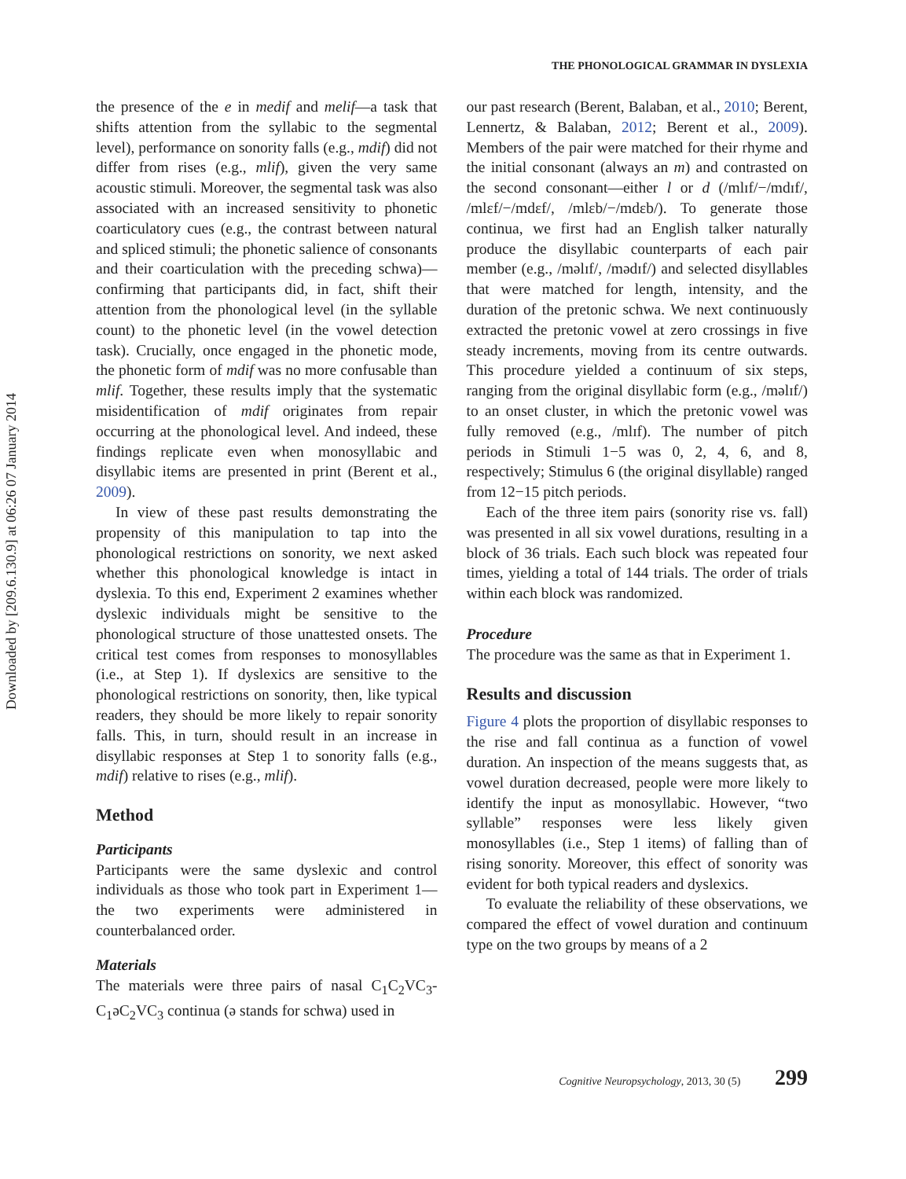Downloaded by [209.6.130.9] at 06:26 07 January 2014
THE PHONOLOGICAL GRAMMAR IN DYSLEXIA
the presence of the e in medif and melif—a task that shifts attention from the syllabic to the segmental level), performance on sonority falls (e.g., mdif) did not differ from rises (e.g., mlif), given the very same acoustic stimuli. Moreover, the segmental task was also associated with an increased sensitivity to phonetic coarticulatory cues (e.g., the contrast between natural and spliced stimuli; the phonetic salience of consonants and their coarticulation with the preceding schwa)—confirming that participants did, in fact, shift their attention from the phonological level (in the syllable count) to the phonetic level (in the vowel detection task). Crucially, once engaged in the phonetic mode, the phonetic form of mdif was no more confusable than mlif. Together, these results imply that the systematic misidentification of mdif originates from repair occurring at the phonological level. And indeed, these findings replicate even when monosyllabic and disyllabic items are presented in print (Berent et al., 2009).
In view of these past results demonstrating the propensity of this manipulation to tap into the phonological restrictions on sonority, we next asked whether this phonological knowledge is intact in dyslexia. To this end, Experiment 2 examines whether dyslexic individuals might be sensitive to the phonological structure of those unattested onsets. The critical test comes from responses to monosyllables (i.e., at Step 1). If dyslexics are sensitive to the phonological restrictions on sonority, then, like typical readers, they should be more likely to repair sonority falls. This, in turn, should result in an increase in disyllabic responses at Step 1 to sonority falls (e.g., mdif) relative to rises (e.g., mlif).
Method
Participants
Participants were the same dyslexic and control individuals as those who took part in Experiment 1—the two experiments were administered in counterbalanced order.
Materials
The materials were three pairs of nasal C<sub>1</sub>C<sub>2</sub>VC<sub>3</sub>-C<sub>1</sub>əC<sub>2</sub>VC<sub>3</sub> continua (ə stands for schwa) used in
our past research (Berent, Balaban, et al., 2010; Berent, Lennertz, & Balaban, 2012; Berent et al., 2009). Members of the pair were matched for their rhyme and the initial consonant (always an m) and contrasted on the second consonant—either l or d (/mlɪf/−/mdɪf/, /mlɛf/−/mdɛf/, /mlɛb/−/mdɛb/). To generate those continua, we first had an English talker naturally produce the disyllabic counterparts of each pair member (e.g., /məlɪf/, /mədɪf/) and selected disyllables that were matched for length, intensity, and the duration of the pretonic schwa. We next continuously extracted the pretonic vowel at zero crossings in five steady increments, moving from its centre outwards. This procedure yielded a continuum of six steps, ranging from the original disyllabic form (e.g., /məlɪf/) to an onset cluster, in which the pretonic vowel was fully removed (e.g., /mlɪf). The number of pitch periods in Stimuli 1−5 was 0, 2, 4, 6, and 8, respectively; Stimulus 6 (the original disyllable) ranged from 12−15 pitch periods.
Each of the three item pairs (sonority rise vs. fall) was presented in all six vowel durations, resulting in a block of 36 trials. Each such block was repeated four times, yielding a total of 144 trials. The order of trials within each block was randomized.
Procedure
The procedure was the same as that in Experiment 1.
Results and discussion
Figure 4 plots the proportion of disyllabic responses to the rise and fall continua as a function of vowel duration. An inspection of the means suggests that, as vowel duration decreased, people were more likely to identify the input as monosyllabic. However, “two syllable” responses were less likely given monosyllables (i.e., Step 1 items) of falling than of rising sonority. Moreover, this effect of sonority was evident for both typical readers and dyslexics.
To evaluate the reliability of these observations, we compared the effect of vowel duration and continuum type on the two groups by means of a 2
Cognitive Neuropsychology, 2013, 30 (5) 299